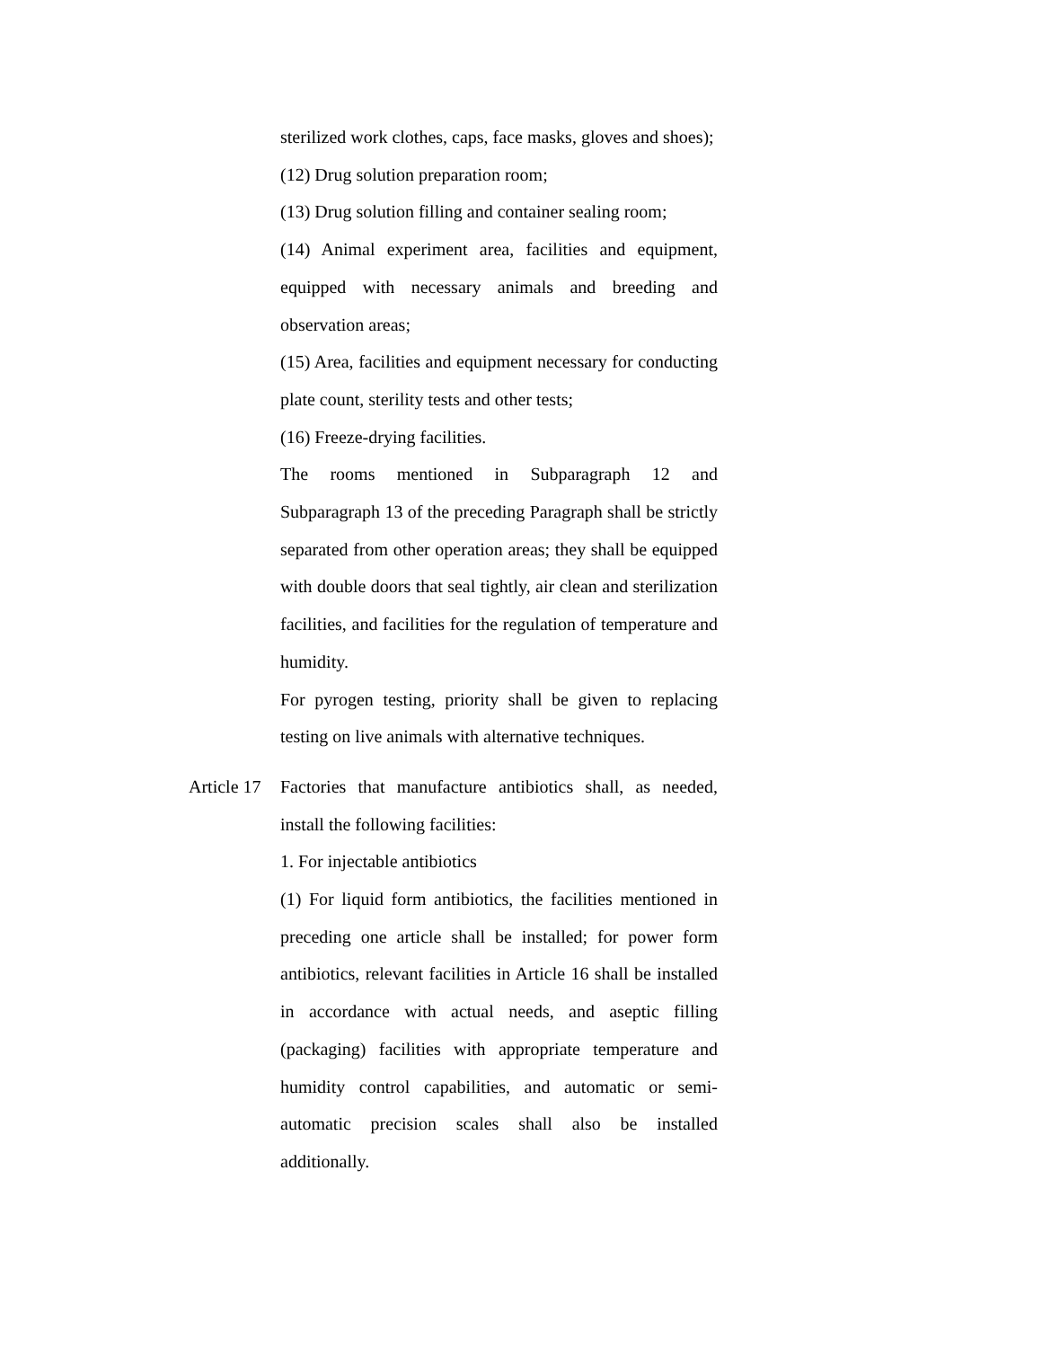sterilized work clothes, caps, face masks, gloves and shoes);
(12) Drug solution preparation room;
(13) Drug solution filling and container sealing room;
(14) Animal experiment area, facilities and equipment, equipped with necessary animals and breeding and observation areas;
(15) Area, facilities and equipment necessary for conducting plate count, sterility tests and other tests;
(16) Freeze-drying facilities.
The rooms mentioned in Subparagraph 12 and Subparagraph 13 of the preceding Paragraph shall be strictly separated from other operation areas; they shall be equipped with double doors that seal tightly, air clean and sterilization facilities, and facilities for the regulation of temperature and humidity.
For pyrogen testing, priority shall be given to replacing testing on live animals with alternative techniques.
Article 17
Factories that manufacture antibiotics shall, as needed, install the following facilities:
1. For injectable antibiotics
(1) For liquid form antibiotics, the facilities mentioned in preceding one article shall be installed; for power form antibiotics, relevant facilities in Article 16 shall be installed in accordance with actual needs, and aseptic filling (packaging) facilities with appropriate temperature and humidity control capabilities, and automatic or semi-automatic precision scales shall also be installed additionally.